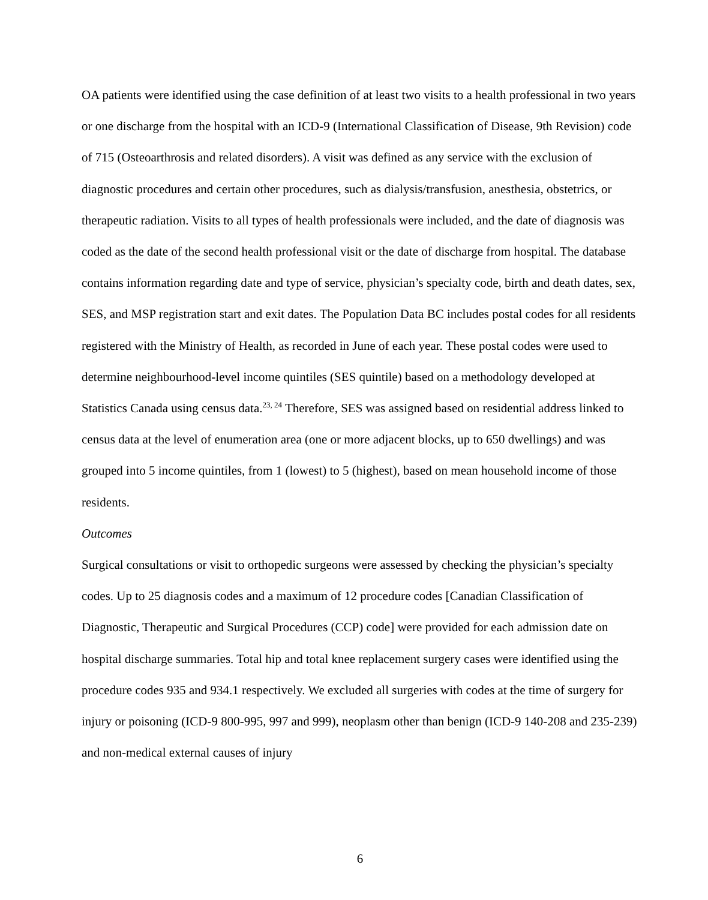OA patients were identified using the case definition of at least two visits to a health professional in two years or one discharge from the hospital with an ICD-9 (International Classification of Disease, 9th Revision) code of 715 (Osteoarthrosis and related disorders). A visit was defined as any service with the exclusion of diagnostic procedures and certain other procedures, such as dialysis/transfusion, anesthesia, obstetrics, or therapeutic radiation. Visits to all types of health professionals were included, and the date of diagnosis was coded as the date of the second health professional visit or the date of discharge from hospital. The database contains information regarding date and type of service, physician’s specialty code, birth and death dates, sex, SES, and MSP registration start and exit dates. The Population Data BC includes postal codes for all residents registered with the Ministry of Health, as recorded in June of each year. These postal codes were used to determine neighbourhood-level income quintiles (SES quintile) based on a methodology developed at Statistics Canada using census data.<sup>23, 24</sup> Therefore, SES was assigned based on residential address linked to census data at the level of enumeration area (one or more adjacent blocks, up to 650 dwellings) and was grouped into 5 income quintiles, from 1 (lowest) to 5 (highest), based on mean household income of those residents.
Outcomes
Surgical consultations or visit to orthopedic surgeons were assessed by checking the physician’s specialty codes. Up to 25 diagnosis codes and a maximum of 12 procedure codes [Canadian Classification of Diagnostic, Therapeutic and Surgical Procedures (CCP) code] were provided for each admission date on hospital discharge summaries. Total hip and total knee replacement surgery cases were identified using the procedure codes 935 and 934.1 respectively. We excluded all surgeries with codes at the time of surgery for injury or poisoning (ICD-9 800-995, 997 and 999), neoplasm other than benign (ICD-9 140-208 and 235-239) and non-medical external causes of injury
6